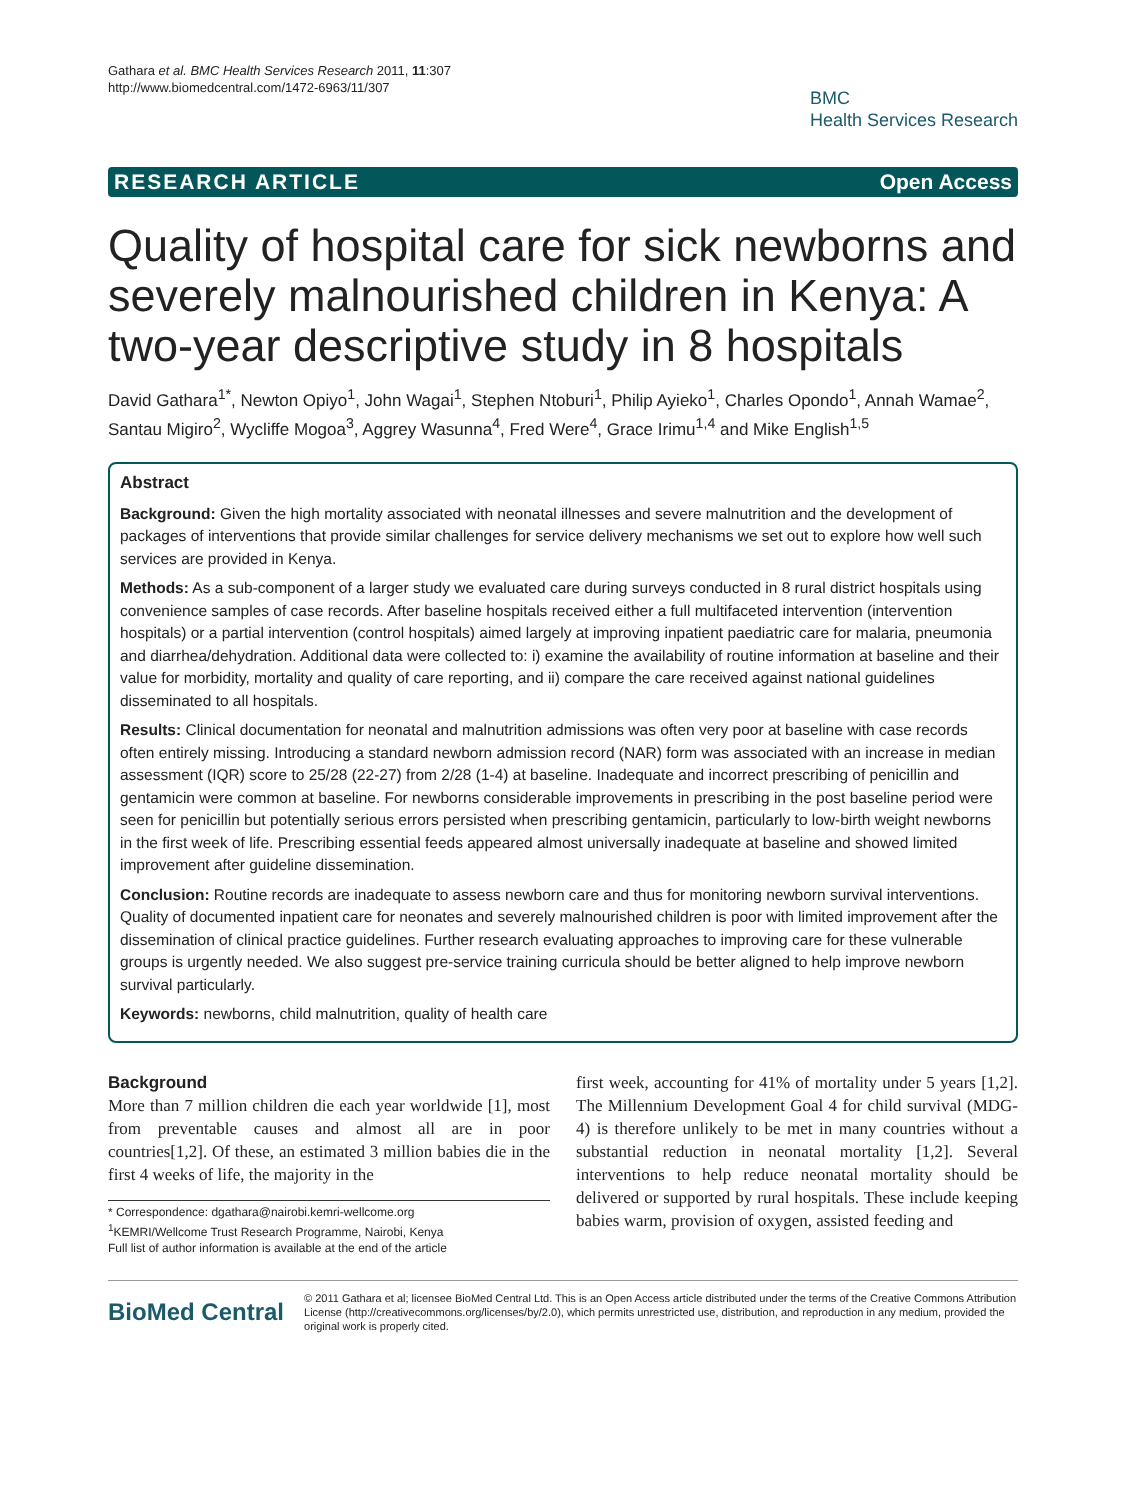Gathara et al. BMC Health Services Research 2011, 11:307
http://www.biomedcentral.com/1472-6963/11/307
BMC
Health Services Research
RESEARCH ARTICLE Open Access
Quality of hospital care for sick newborns and severely malnourished children in Kenya: A two-year descriptive study in 8 hospitals
David Gathara<sup>1*</sup>, Newton Opiyo<sup>1</sup>, John Wagai<sup>1</sup>, Stephen Ntoburi<sup>1</sup>, Philip Ayieko<sup>1</sup>, Charles Opondo<sup>1</sup>, Annah Wamae<sup>2</sup>, Santau Migiro<sup>2</sup>, Wycliffe Mogoa<sup>3</sup>, Aggrey Wasunna<sup>4</sup>, Fred Were<sup>4</sup>, Grace Irimu<sup>1,4</sup> and Mike English<sup>1,5</sup>
Abstract
Background: Given the high mortality associated with neonatal illnesses and severe malnutrition and the development of packages of interventions that provide similar challenges for service delivery mechanisms we set out to explore how well such services are provided in Kenya.
Methods: As a sub-component of a larger study we evaluated care during surveys conducted in 8 rural district hospitals using convenience samples of case records. After baseline hospitals received either a full multifaceted intervention (intervention hospitals) or a partial intervention (control hospitals) aimed largely at improving inpatient paediatric care for malaria, pneumonia and diarrhea/dehydration. Additional data were collected to: i) examine the availability of routine information at baseline and their value for morbidity, mortality and quality of care reporting, and ii) compare the care received against national guidelines disseminated to all hospitals.
Results: Clinical documentation for neonatal and malnutrition admissions was often very poor at baseline with case records often entirely missing. Introducing a standard newborn admission record (NAR) form was associated with an increase in median assessment (IQR) score to 25/28 (22-27) from 2/28 (1-4) at baseline. Inadequate and incorrect prescribing of penicillin and gentamicin were common at baseline. For newborns considerable improvements in prescribing in the post baseline period were seen for penicillin but potentially serious errors persisted when prescribing gentamicin, particularly to low-birth weight newborns in the first week of life. Prescribing essential feeds appeared almost universally inadequate at baseline and showed limited improvement after guideline dissemination.
Conclusion: Routine records are inadequate to assess newborn care and thus for monitoring newborn survival interventions. Quality of documented inpatient care for neonates and severely malnourished children is poor with limited improvement after the dissemination of clinical practice guidelines. Further research evaluating approaches to improving care for these vulnerable groups is urgently needed. We also suggest pre-service training curricula should be better aligned to help improve newborn survival particularly.
Keywords: newborns, child malnutrition, quality of health care
Background
More than 7 million children die each year worldwide [1], most from preventable causes and almost all are in poor countries[1,2]. Of these, an estimated 3 million babies die in the first 4 weeks of life, the majority in the
* Correspondence: dgathara@nairobi.kemri-wellcome.org
<sup>1</sup> KEMRI/Wellcome Trust Research Programme, Nairobi, Kenya
Full list of author information is available at the end of the article
first week, accounting for 41% of mortality under 5 years [1,2]. The Millennium Development Goal 4 for child survival (MDG-4) is therefore unlikely to be met in many countries without a substantial reduction in neonatal mortality [1,2]. Several interventions to help reduce neonatal mortality should be delivered or supported by rural hospitals. These include keeping babies warm, provision of oxygen, assisted feeding and
BioMed Central
© 2011 Gathara et al; licensee BioMed Central Ltd. This is an Open Access article distributed under the terms of the Creative Commons Attribution License (http://creativecommons.org/licenses/by/2.0), which permits unrestricted use, distribution, and reproduction in any medium, provided the original work is properly cited.